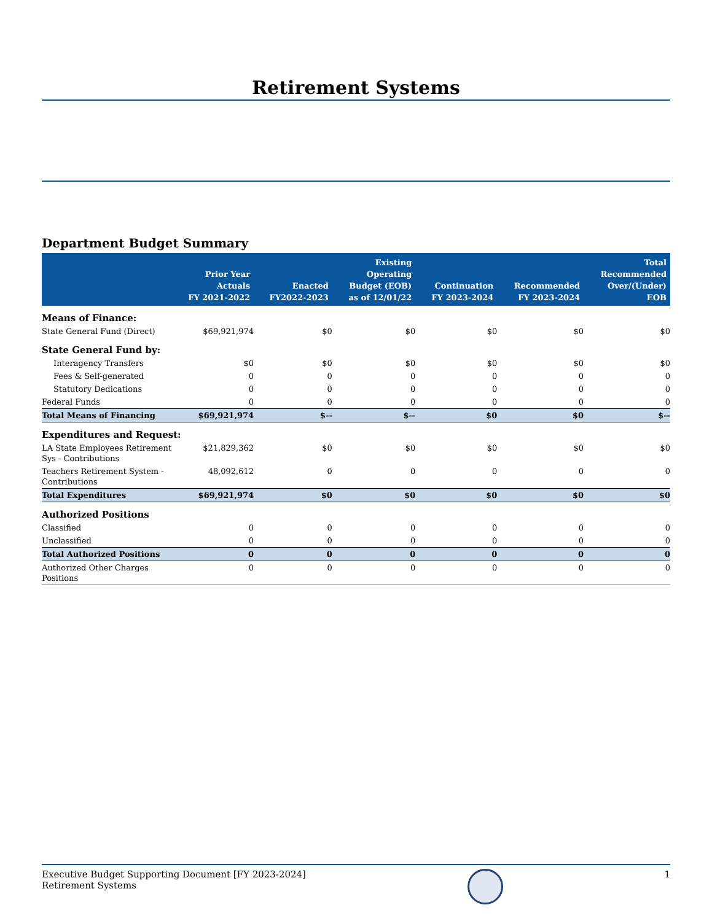Retirement Systems
Department Budget Summary
| | Prior Year Actuals FY 2021-2022 | Enacted FY2022-2023 | Existing Operating Budget (EOB) as of 12/01/22 | Continuation FY 2023-2024 | Recommended FY 2023-2024 | Total Recommended Over/(Under) EOB |
| --- | --- | --- | --- | --- | --- | --- |
| Means of Finance: | | | | | | |
| State General Fund (Direct) | $69,921,974 | $0 | $0 | $0 | $0 | $0 |
| State General Fund by: | | | | | | |
| Interagency Transfers | $0 | $0 | $0 | $0 | $0 | $0 |
| Fees & Self-generated | 0 | 0 | 0 | 0 | 0 | 0 |
| Statutory Dedications | 0 | 0 | 0 | 0 | 0 | 0 |
| Federal Funds | 0 | 0 | 0 | 0 | 0 | 0 |
| Total Means of Financing | $69,921,974 | $-- | $-- | $0 | $0 | $-- |
| Expenditures and Request: | | | | | | |
| LA State Employees Retirement Sys - Contributions | $21,829,362 | $0 | $0 | $0 | $0 | $0 |
| Teachers Retirement System - Contributions | 48,092,612 | 0 | 0 | 0 | 0 | 0 |
| Total Expenditures | $69,921,974 | $0 | $0 | $0 | $0 | $0 |
| Authorized Positions | | | | | | |
| Classified | 0 | 0 | 0 | 0 | 0 | 0 |
| Unclassified | 0 | 0 | 0 | 0 | 0 | 0 |
| Total Authorized Positions | 0 | 0 | 0 | 0 | 0 | 0 |
| Authorized Other Charges Positions | 0 | 0 | 0 | 0 | 0 | 0 |
Executive Budget Supporting Document [FY 2023-2024]
Retirement Systems
1